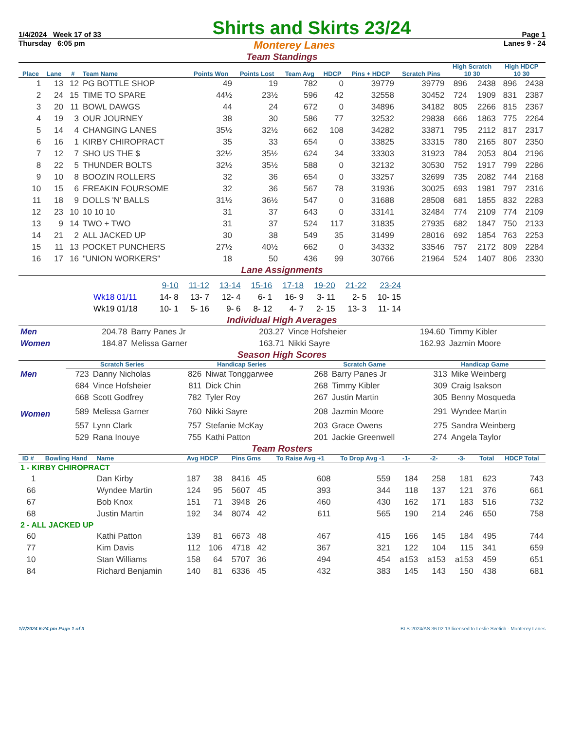1/4/2024 Week 17 of 33 Shirts and Skirts 23/24 Page 1
Thursday 6:05 pm Monterey Lanes Lanes 9 - 24
Team Standings
| Place | Lane | # | Team Name | Points Won | Points Lost | Team Avg | HDCP | Pins + HDCP | Scratch Pins | High Scratch 10 30 | | High HDCP 10 30 | |
| --- | --- | --- | --- | --- | --- | --- | --- | --- | --- | --- | --- | --- | --- |
| 1 | 13 | 12 | PG BOTTLE SHOP | 49 | 19 | 782 | 0 | 39779 | 39779 | 896 | 2438 | 896 | 2438 |
| 2 | 24 | 15 | TIME TO SPARE | 44½ | 23½ | 596 | 42 | 32558 | 30452 | 724 | 1909 | 831 | 2387 |
| 3 | 20 | 11 | BOWL DAWGS | 44 | 24 | 672 | 0 | 34896 | 34182 | 805 | 2266 | 815 | 2367 |
| 4 | 19 | 3 | OUR JOURNEY | 38 | 30 | 586 | 77 | 32532 | 29838 | 666 | 1863 | 775 | 2264 |
| 5 | 14 | 4 | CHANGING LANES | 35½ | 32½ | 662 | 108 | 34282 | 33871 | 795 | 2112 | 817 | 2317 |
| 6 | 16 | 1 | KIRBY CHIROPRACT | 35 | 33 | 654 | 0 | 33825 | 33315 | 780 | 2165 | 807 | 2350 |
| 7 | 12 | 7 | SHO US THE $ | 32½ | 35½ | 624 | 34 | 33303 | 31923 | 784 | 2053 | 804 | 2196 |
| 8 | 22 | 5 | THUNDER BOLTS | 32½ | 35½ | 588 | 0 | 32132 | 30530 | 752 | 1917 | 799 | 2286 |
| 9 | 10 | 8 | BOOZIN ROLLERS | 32 | 36 | 654 | 0 | 33257 | 32699 | 735 | 2082 | 744 | 2168 |
| 10 | 15 | 6 | FREAKIN FOURSOME | 32 | 36 | 567 | 78 | 31936 | 30025 | 693 | 1981 | 797 | 2316 |
| 11 | 18 | 9 | DOLLS 'N' BALLS | 31½ | 36½ | 547 | 0 | 31688 | 28508 | 681 | 1855 | 832 | 2283 |
| 12 | 23 | 10 | 10 10 10 | 31 | 37 | 643 | 0 | 33141 | 32484 | 774 | 2109 | 774 | 2109 |
| 13 | 9 | 14 | TWO + TWO | 31 | 37 | 524 | 117 | 31835 | 27935 | 682 | 1847 | 750 | 2133 |
| 14 | 21 | 2 | ALL JACKED UP | 30 | 38 | 549 | 35 | 31499 | 28016 | 692 | 1854 | 763 | 2253 |
| 15 | 11 | 13 | POCKET PUNCHERS | 27½ | 40½ | 662 | 0 | 34332 | 33546 | 757 | 2172 | 809 | 2284 |
| 16 | 17 | 16 | "UNION WORKERS" | 18 | 50 | 436 | 99 | 30766 | 21964 | 524 | 1407 | 806 | 2330 |
Lane Assignments
| | 9-10 | 11-12 | 13-14 | 15-16 | 17-18 | 19-20 | 21-22 | 23-24 |
| Wk18 01/11 | 14- 8 | 13- 7 | 12- 4 | 6- 1 | 16- 9 | 3- 11 | 2- 5 | 10- 15 |
| Wk19 01/18 | 10- 1 | 5- 16 | 9- 6 | 8- 12 | 4- 7 | 2- 15 | 13- 3 | 11- 14 |
Individual High Averages
| Men | 204.78 | Barry Panes Jr | 203.27 | Vince Hofsheier | 194.60 | Timmy Kibler |
| Women | 184.87 | Melissa Garner | 163.71 | Nikki Sayre | 162.93 | Jazmin Moore |
Season High Scores
| | Scratch Series | | Handicap Series | | Scratch Game | | Handicap Game | |
| Men | 723 | Danny Nicholas | 826 | Niwat Tonggarwee | 268 | Barry Panes Jr | 313 | Mike Weinberg |
| | 684 | Vince Hofsheier | 811 | Dick Chin | 268 | Timmy Kibler | 309 | Craig Isakson |
| | 668 | Scott Godfrey | 782 | Tyler Roy | 267 | Justin Martin | 305 | Benny Mosqueda |
| Women | 589 | Melissa Garner | 760 | Nikki Sayre | 208 | Jazmin Moore | 291 | Wyndee Martin |
| | 557 | Lynn Clark | 757 | Stefanie McKay | 203 | Grace Owens | 275 | Sandra Weinberg |
| | 529 | Rana Inouye | 755 | Kathi Patton | 201 | Jackie Greenwell | 274 | Angela Taylor |
Team Rosters
| ID # | Bowling Hand | Name | Avg HDCP | | Pins Gms | | To Raise Avg +1 | To Drop Avg -1 | -1- | -2- | -3- | Total | HDCP Total |
| --- | --- | --- | --- | --- | --- | --- | --- | --- | --- | --- | --- | --- | --- |
| 1 - KIRBY CHIROPRACT | | | | | | | | | | | | | |
| 1 | | Dan Kirby | 187 | 38 | 8416 | 45 | 608 | 559 | 184 | 258 | 181 | 623 | 743 |
| 66 | | Wyndee Martin | 124 | 95 | 5607 | 45 | 393 | 344 | 118 | 137 | 121 | 376 | 661 |
| 67 | | Bob Knox | 151 | 71 | 3948 | 26 | 460 | 430 | 162 | 171 | 183 | 516 | 732 |
| 68 | | Justin Martin | 192 | 34 | 8074 | 42 | 611 | 565 | 190 | 214 | 246 | 650 | 758 |
| 2 - ALL JACKED UP | | | | | | | | | | | | | |
| 60 | | Kathi Patton | 139 | 81 | 6673 | 48 | 467 | 415 | 166 | 145 | 184 | 495 | 744 |
| 77 | | Kim Davis | 112 | 106 | 4718 | 42 | 367 | 321 | 122 | 104 | 115 | 341 | 659 |
| 10 | | Stan Williams | 158 | 64 | 5707 | 36 | 494 | 454 | a153 | a153 | a153 | 459 | 651 |
| 84 | | Richard Benjamin | 140 | 81 | 6336 | 45 | 432 | 383 | 145 | 143 | 150 | 438 | 681 |
1/7/2024 6:24 pm Page 1 of 3 BLS-2024/AS 36.02.13 licensed to Leslie Svetich - Monterey Lanes